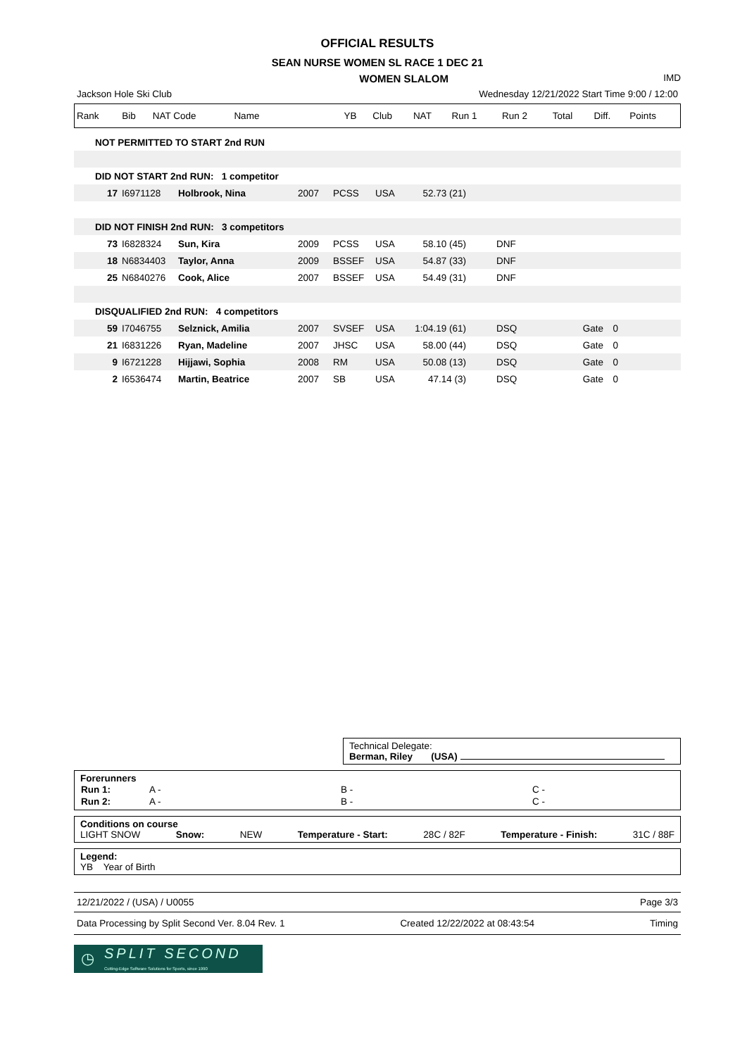OFFICIAL RESULTS
SEAN NURSE WOMEN SL RACE 1 DEC 21
WOMEN SLALOM IMD
Jackson Hole Ski Club Wednesday 12/21/2022 Start Time 9:00 / 12:00
| Rank | Bib | NAT Code | Name | YB | Club | NAT | Run 1 | Run 2 | Total | Diff. | Points |
| NOT PERMITTED TO START 2nd RUN | | | | | | | | | |
| DID NOT START 2nd RUN: 1 competitor | | | | | | | | | |
| 17 | I6971128 | Holbrook, Nina | 2007 | PCSS | USA | 52.73 (21) | | | |
| DID NOT FINISH 2nd RUN: 3 competitors | | | | | | | | | |
| 73 | I6828324 | Sun, Kira | 2009 | PCSS | USA | 58.10 (45) | DNF | | |
| 18 | N6834403 | Taylor, Anna | 2009 | BSSEF | USA | 54.87 (33) | DNF | | |
| 25 | N6840276 | Cook, Alice | 2007 | BSSEF | USA | 54.49 (31) | DNF | | |
| DISQUALIFIED 2nd RUN: 4 competitors | | | | | | | | | |
| 59 | I7046755 | Selznick, Amilia | 2007 | SVSEF | USA | 1:04.19 (61) | DSQ | Gate | 0 |
| 21 | I6831226 | Ryan, Madeline | 2007 | JHSC | USA | 58.00 (44) | DSQ | Gate | 0 |
| 9 | I6721228 | Hijjawi, Sophia | 2008 | RM | USA | 50.08 (13) | DSQ | Gate | 0 |
| 2 | I6536474 | Martin, Beatrice | 2007 | SB | USA | 47.14 (3) | DSQ | Gate | 0 |
Technical Delegate:
Berman, Riley (USA)
Forerunners
| Run 1: | A - | B - | C - |
| Run 2: | A - | B - | C - |
Conditions on course
LIGHT SNOW Snow: NEW Temperature - Start: 28C / 82F Temperature - Finish: 31C / 88F
Legend:
YB Year of Birth
12/21/2022 / (USA) / U0055 Page 3/3
Data Processing by Split Second Ver. 8.04 Rev. 1 Created 12/22/2022 at 08:43:54 Timing
◷ SPLIT SECOND
Cutting-Edge Software Solutions for Sports, since 1990